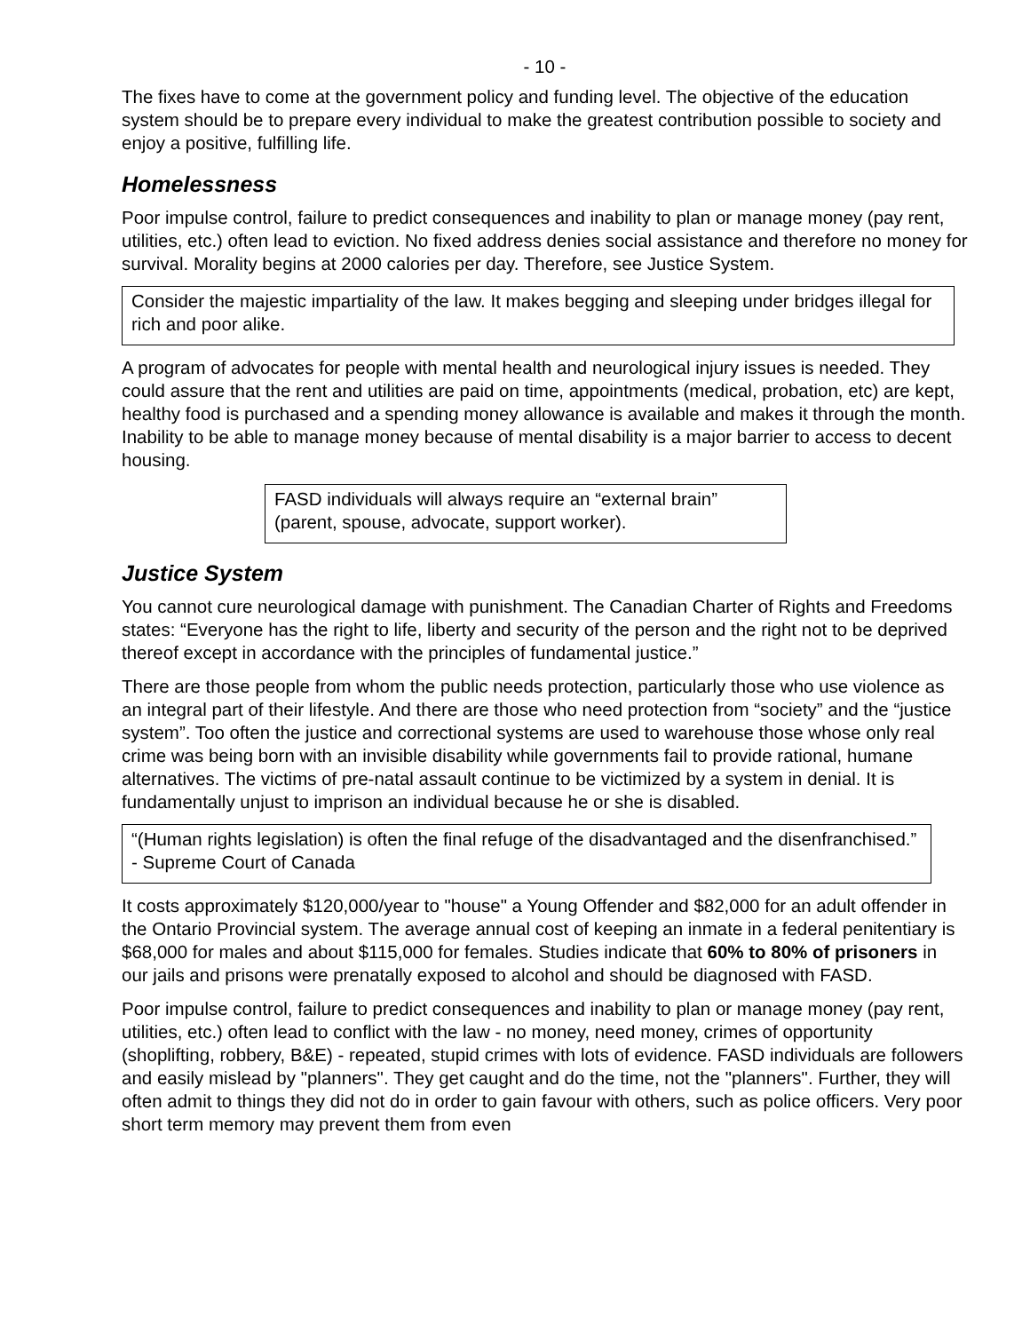- 10 -
The fixes have to come at the government policy and funding level. The objective of the education system should be to prepare every individual to make the greatest contribution possible to society and enjoy a positive, fulfilling life.
Homelessness
Poor impulse control, failure to predict consequences and inability to plan or manage money (pay rent, utilities, etc.) often lead to eviction. No fixed address denies social assistance and therefore no money for survival. Morality begins at 2000 calories per day. Therefore, see Justice System.
Consider the majestic impartiality of the law. It makes begging and sleeping under bridges illegal for rich and poor alike.
A program of advocates for people with mental health and neurological injury issues is needed. They could assure that the rent and utilities are paid on time, appointments (medical, probation, etc) are kept, healthy food is purchased and a spending money allowance is available and makes it through the month. Inability to be able to manage money because of mental disability is a major barrier to access to decent housing.
FASD individuals will always require an “external brain” (parent, spouse, advocate, support worker).
Justice System
You cannot cure neurological damage with punishment. The Canadian Charter of Rights and Freedoms states: “Everyone has the right to life, liberty and security of the person and the right not to be deprived thereof except in accordance with the principles of fundamental justice.”
There are those people from whom the public needs protection, particularly those who use violence as an integral part of their lifestyle. And there are those who need protection from “society” and the “justice system”. Too often the justice and correctional systems are used to warehouse those whose only real crime was being born with an invisible disability while governments fail to provide rational, humane alternatives. The victims of pre-natal assault continue to be victimized by a system in denial. It is fundamentally unjust to imprison an individual because he or she is disabled.
“(Human rights legislation) is often the final refuge of the disadvantaged and the disenfranchised.” - Supreme Court of Canada
It costs approximately $120,000/year to "house" a Young Offender and $82,000 for an adult offender in the Ontario Provincial system. The average annual cost of keeping an inmate in a federal penitentiary is $68,000 for males and about $115,000 for females. Studies indicate that 60% to 80% of prisoners in our jails and prisons were prenatally exposed to alcohol and should be diagnosed with FASD.
Poor impulse control, failure to predict consequences and inability to plan or manage money (pay rent, utilities, etc.) often lead to conflict with the law - no money, need money, crimes of opportunity (shoplifting, robbery, B&E) - repeated, stupid crimes with lots of evidence. FASD individuals are followers and easily mislead by "planners". They get caught and do the time, not the "planners". Further, they will often admit to things they did not do in order to gain favour with others, such as police officers. Very poor short term memory may prevent them from even